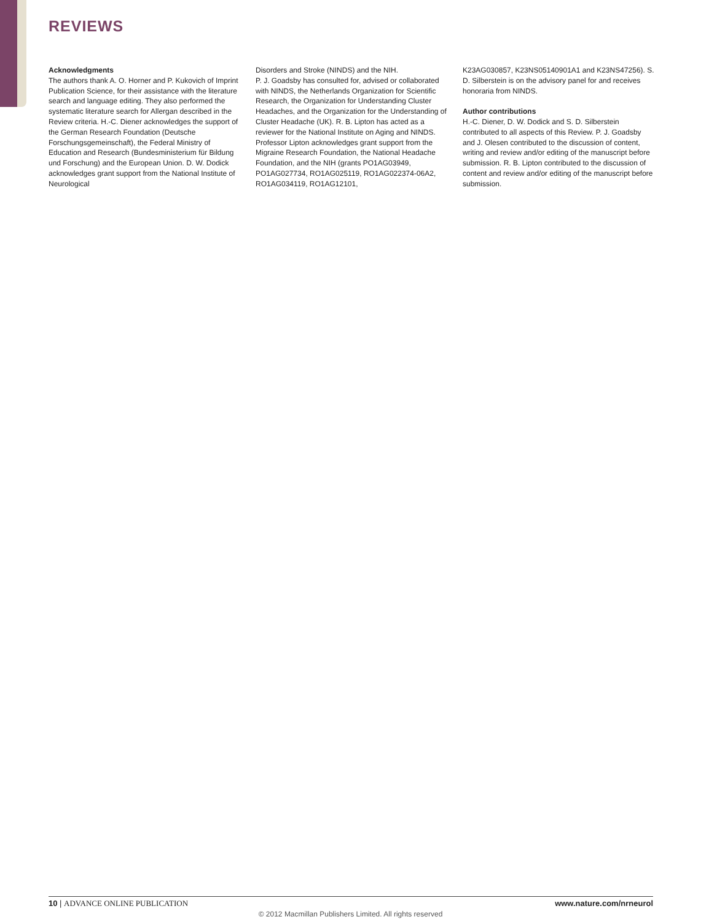REVIEWS
Acknowledgments
The authors thank A. O. Horner and P. Kukovich of Imprint Publication Science, for their assistance with the literature search and language editing. They also performed the systematic literature search for Allergan described in the Review criteria. H.-C. Diener acknowledges the support of the German Research Foundation (Deutsche Forschungsgemeinschaft), the Federal Ministry of Education and Research (Bundesministerium für Bildung und Forschung) and the European Union. D. W. Dodick acknowledges grant support from the National Institute of Neurological
Disorders and Stroke (NINDS) and the NIH.
P. J. Goadsby has consulted for, advised or collaborated with NINDS, the Netherlands Organization for Scientific Research, the Organization for Understanding Cluster Headaches, and the Organization for the Understanding of Cluster Headache (UK). R. B. Lipton has acted as a reviewer for the National Institute on Aging and NINDS. Professor Lipton acknowledges grant support from the Migraine Research Foundation, the National Headache Foundation, and the NIH (grants PO1AG03949, PO1AG027734, RO1AG025119, RO1AG022374-06A2, RO1AG034119, RO1AG12101,
K23AG030857, K23NS05140901A1 and K23NS47256). S. D. Silberstein is on the advisory panel for and receives honoraria from NINDS.
Author contributions
H.-C. Diener, D. W. Dodick and S. D. Silberstein contributed to all aspects of this Review. P. J. Goadsby and J. Olesen contributed to the discussion of content, writing and review and/or editing of the manuscript before submission. R. B. Lipton contributed to the discussion of content and review and/or editing of the manuscript before submission.
10 | ADVANCE ONLINE PUBLICATION
www.nature.com/nrneurol
© 2012 Macmillan Publishers Limited. All rights reserved